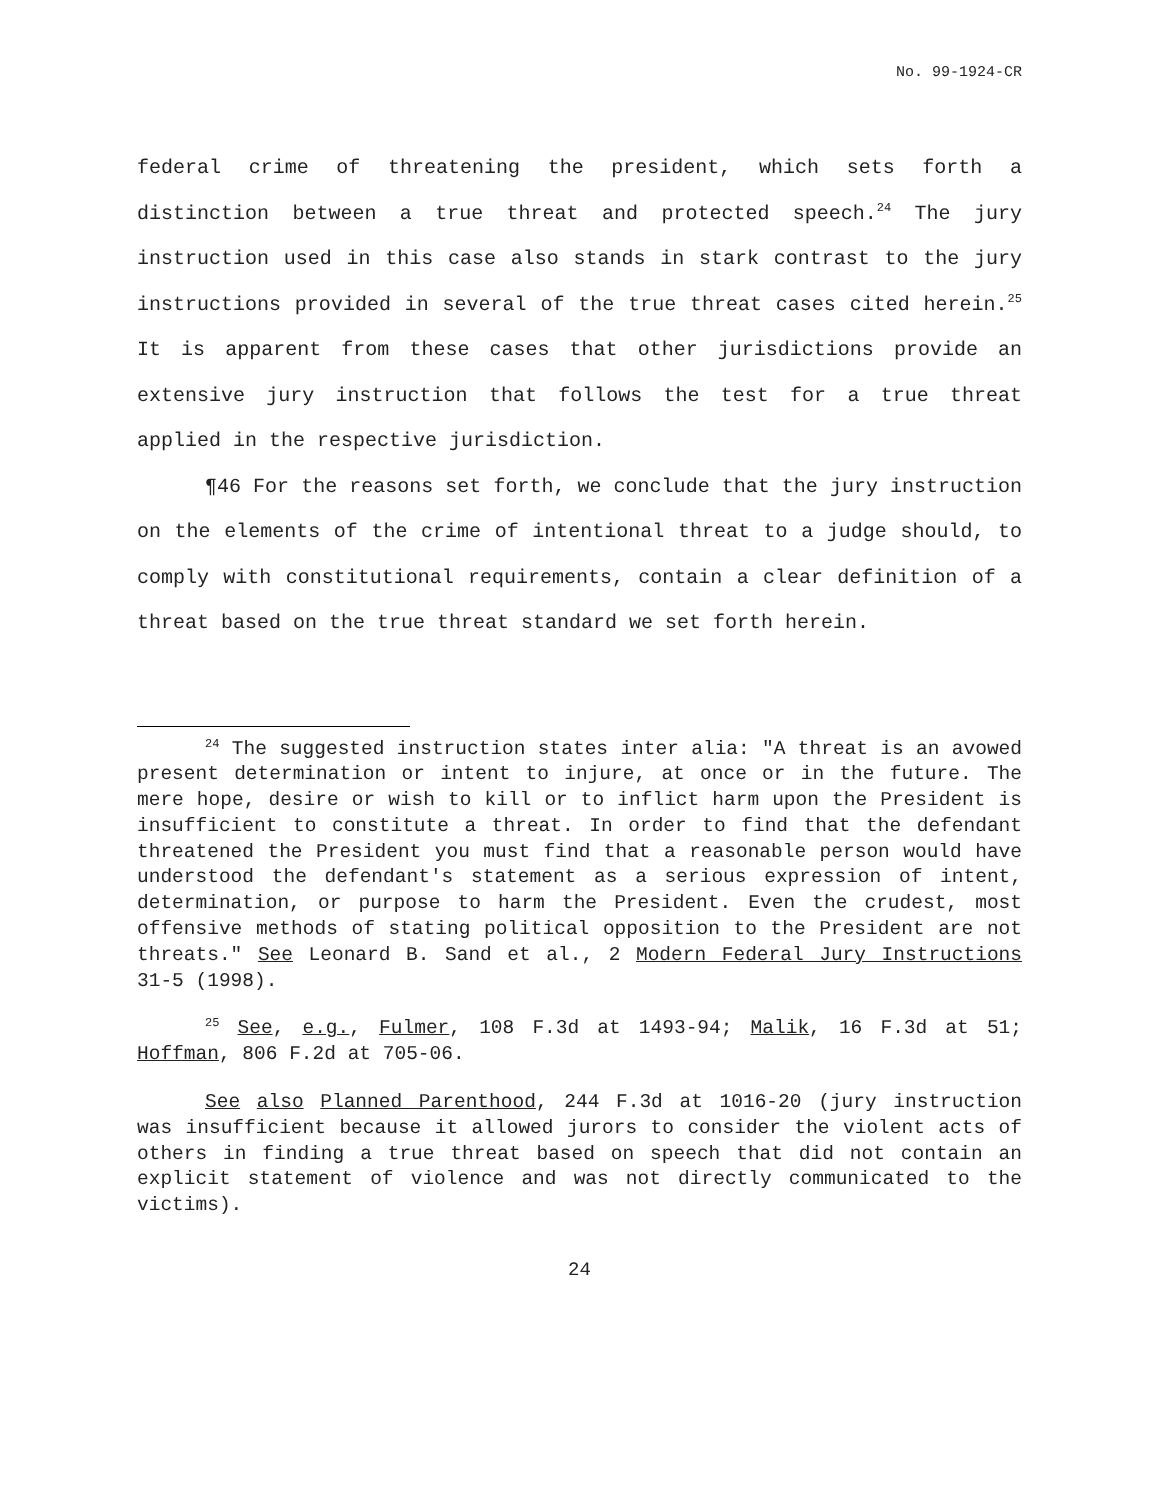No. 99-1924-CR
federal crime of threatening the president, which sets forth a distinction between a true threat and protected speech.<sup>24</sup> The jury instruction used in this case also stands in stark contrast to the jury instructions provided in several of the true threat cases cited herein.<sup>25</sup> It is apparent from these cases that other jurisdictions provide an extensive jury instruction that follows the test for a true threat applied in the respective jurisdiction.
¶46 For the reasons set forth, we conclude that the jury instruction on the elements of the crime of intentional threat to a judge should, to comply with constitutional requirements, contain a clear definition of a threat based on the true threat standard we set forth herein.
<sup>24</sup> The suggested instruction states inter alia: "A threat is an avowed present determination or intent to injure, at once or in the future. The mere hope, desire or wish to kill or to inflict harm upon the President is insufficient to constitute a threat. In order to find that the defendant threatened the President you must find that a reasonable person would have understood the defendant's statement as a serious expression of intent, determination, or purpose to harm the President. Even the crudest, most offensive methods of stating political opposition to the President are not threats." See Leonard B. Sand et al., 2 Modern Federal Jury Instructions 31-5 (1998).
<sup>25</sup> See, e.g., Fulmer, 108 F.3d at 1493-94; Malik, 16 F.3d at 51; Hoffman, 806 F.2d at 705-06.
See also Planned Parenthood, 244 F.3d at 1016-20 (jury instruction was insufficient because it allowed jurors to consider the violent acts of others in finding a true threat based on speech that did not contain an explicit statement of violence and was not directly communicated to the victims).
24